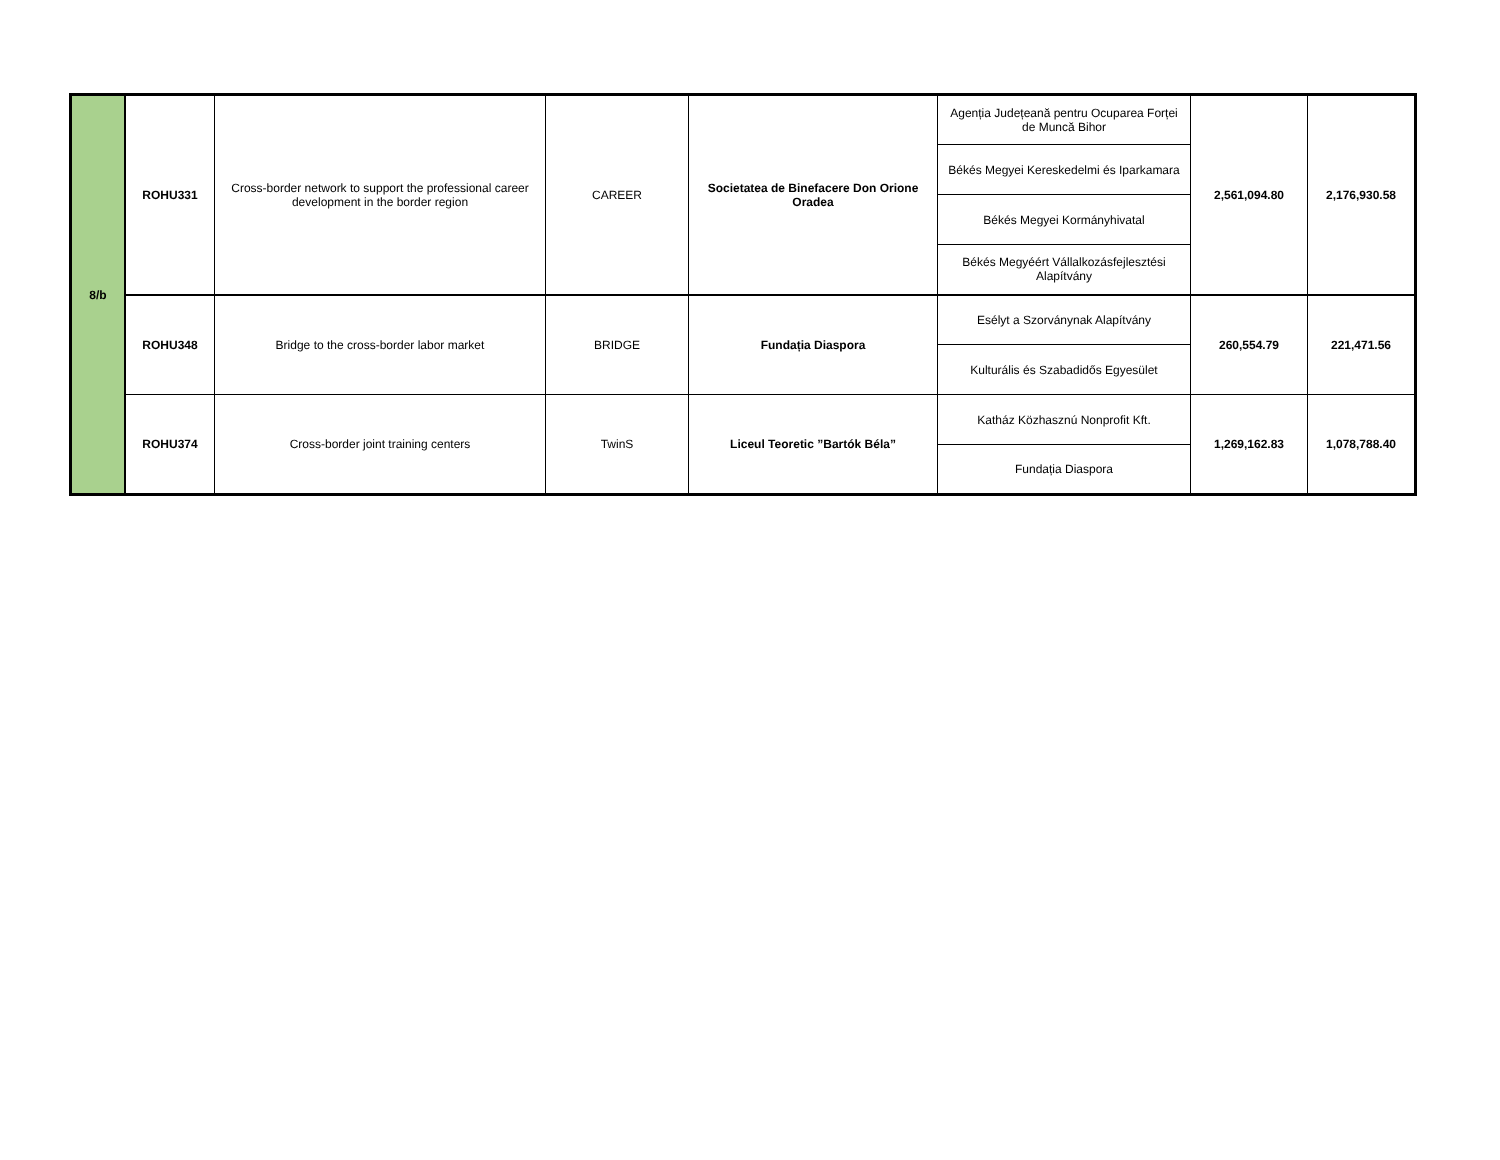| 8/b | ROHU331 | Cross-border network to support the professional career development in the border region | CAREER | Societatea de Binefacere Don Orione Oradea | Agenția Județeană pentru Ocuparea Forței de Muncă Bihor | 2,561,094.80 | 2,176,930.58 |
| | | | | | Békés Megyei Kereskedelmi és Iparkamara | | |
| | | | | | Békés Megyei Kormányhivatal | | |
| | | | | | Békés Megyéért Vállalkozásfejlesztési Alapítvány | | |
| | ROHU348 | Bridge to the cross-border labor market | BRIDGE | Fundația Diaspora | Esélyt a Szorványnak Alapítvány | 260,554.79 | 221,471.56 |
| | | | | | Kulturális és Szabadidős Egyesület | | |
| | ROHU374 | Cross-border joint training centers | TwinS | Liceul Teoretic ”Bartók Béla” | Katház Közhasznú Nonprofit Kft. | 1,269,162.83 | 1,078,788.40 |
| | | | | | Fundația Diaspora | | |